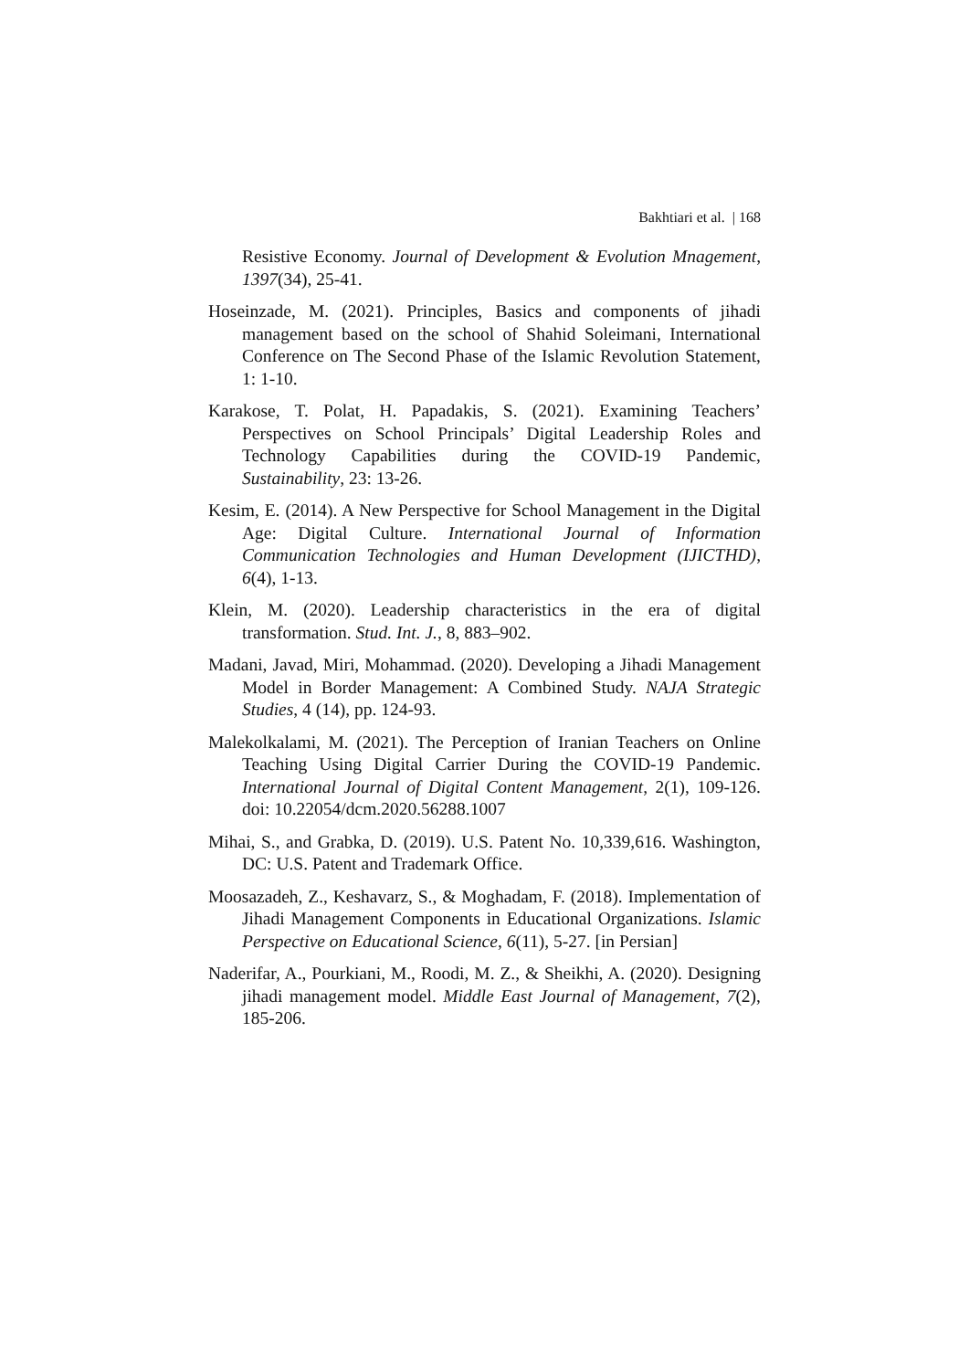Bakhtiari et al. | 168
Resistive Economy. Journal of Development & Evolution Mnagement, 1397(34), 25-41.
Hoseinzade, M. (2021). Principles, Basics and components of jihadi management based on the school of Shahid Soleimani, International Conference on The Second Phase of the Islamic Revolution Statement, 1: 1-10.
Karakose, T. Polat, H. Papadakis, S. (2021). Examining Teachers’ Perspectives on School Principals’ Digital Leadership Roles and Technology Capabilities during the COVID-19 Pandemic, Sustainability, 23: 13-26.
Kesim, E. (2014). A New Perspective for School Management in the Digital Age: Digital Culture. International Journal of Information Communication Technologies and Human Development (IJICTHD), 6(4), 1-13.
Klein, M. (2020). Leadership characteristics in the era of digital transformation. Stud. Int. J., 8, 883–902.
Madani, Javad, Miri, Mohammad. (2020). Developing a Jihadi Management Model in Border Management: A Combined Study. NAJA Strategic Studies, 4 (14), pp. 124-93.
Malekolkalami, M. (2021). The Perception of Iranian Teachers on Online Teaching Using Digital Carrier During the COVID-19 Pandemic. International Journal of Digital Content Management, 2(1), 109-126. doi: 10.22054/dcm.2020.56288.1007
Mihai, S., and Grabka, D. (2019). U.S. Patent No. 10,339,616. Washington, DC: U.S. Patent and Trademark Office.
Moosazadeh, Z., Keshavarz, S., & Moghadam, F. (2018). Implementation of Jihadi Management Components in Educational Organizations. Islamic Perspective on Educational Science, 6(11), 5-27. [in Persian]
Naderifar, A., Pourkiani, M., Roodi, M. Z., & Sheikhi, A. (2020). Designing jihadi management model. Middle East Journal of Management, 7(2), 185-206.